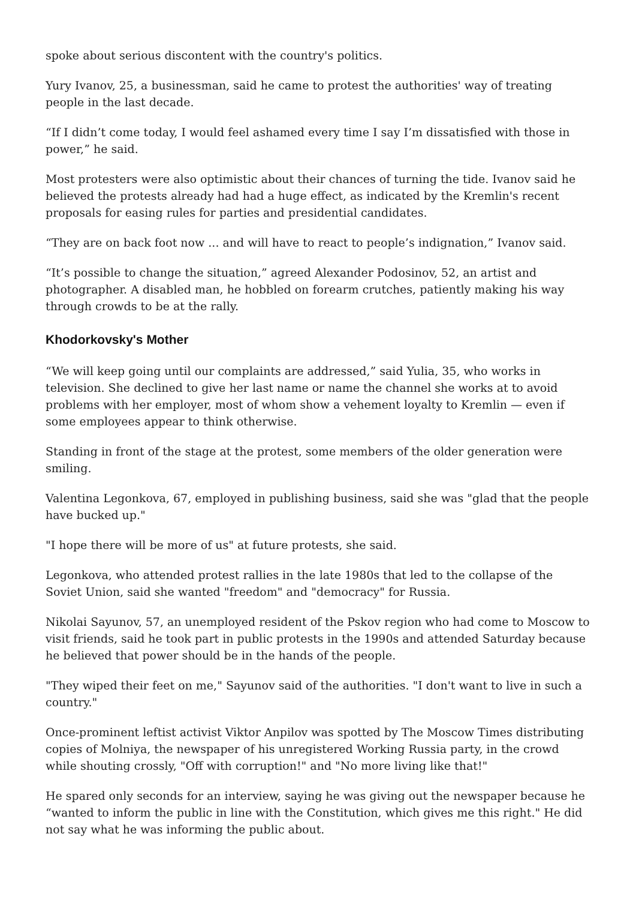spoke about serious discontent with the country's politics.
Yury Ivanov, 25, a businessman, said he came to protest the authorities' way of treating people in the last decade.
“If I didn’t come today, I would feel ashamed every time I say I’m dissatisfied with those in power,” he said.
Most protesters were also optimistic about their chances of turning the tide. Ivanov said he believed the protests already had had a huge effect, as indicated by the Kremlin's recent proposals for easing rules for parties and presidential candidates.
“They are on back foot now ... and will have to react to people’s indignation,” Ivanov said.
“It’s possible to change the situation,” agreed Alexander Podosinov, 52, an artist and photographer. A disabled man, he hobbled on forearm crutches, patiently making his way through crowds to be at the rally.
Khodorkovsky's Mother
“We will keep going until our complaints are addressed,” said Yulia, 35, who works in television. She declined to give her last name or name the channel she works at to avoid problems with her employer, most of whom show a vehement loyalty to Kremlin — even if some employees appear to think otherwise.
Standing in front of the stage at the protest, some members of the older generation were smiling.
Valentina Legonkova, 67, employed in publishing business, said she was "glad that the people have bucked up."
"I hope there will be more of us" at future protests, she said.
Legonkova, who attended protest rallies in the late 1980s that led to the collapse of the Soviet Union, said she wanted "freedom" and "democracy" for Russia.
Nikolai Sayunov, 57, an unemployed resident of the Pskov region who had come to Moscow to visit friends, said he took part in public protests in the 1990s and attended Saturday because he believed that power should be in the hands of the people.
"They wiped their feet on me," Sayunov said of the authorities. "I don't want to live in such a country."
Once-prominent leftist activist Viktor Anpilov was spotted by The Moscow Times distributing copies of Molniya, the newspaper of his unregistered Working Russia party, in the crowd while shouting crossly, "Off with corruption!" and "No more living like that!"
He spared only seconds for an interview, saying he was giving out the newspaper because he “wanted to inform the public in line with the Constitution, which gives me this right." He did not say what he was informing the public about.